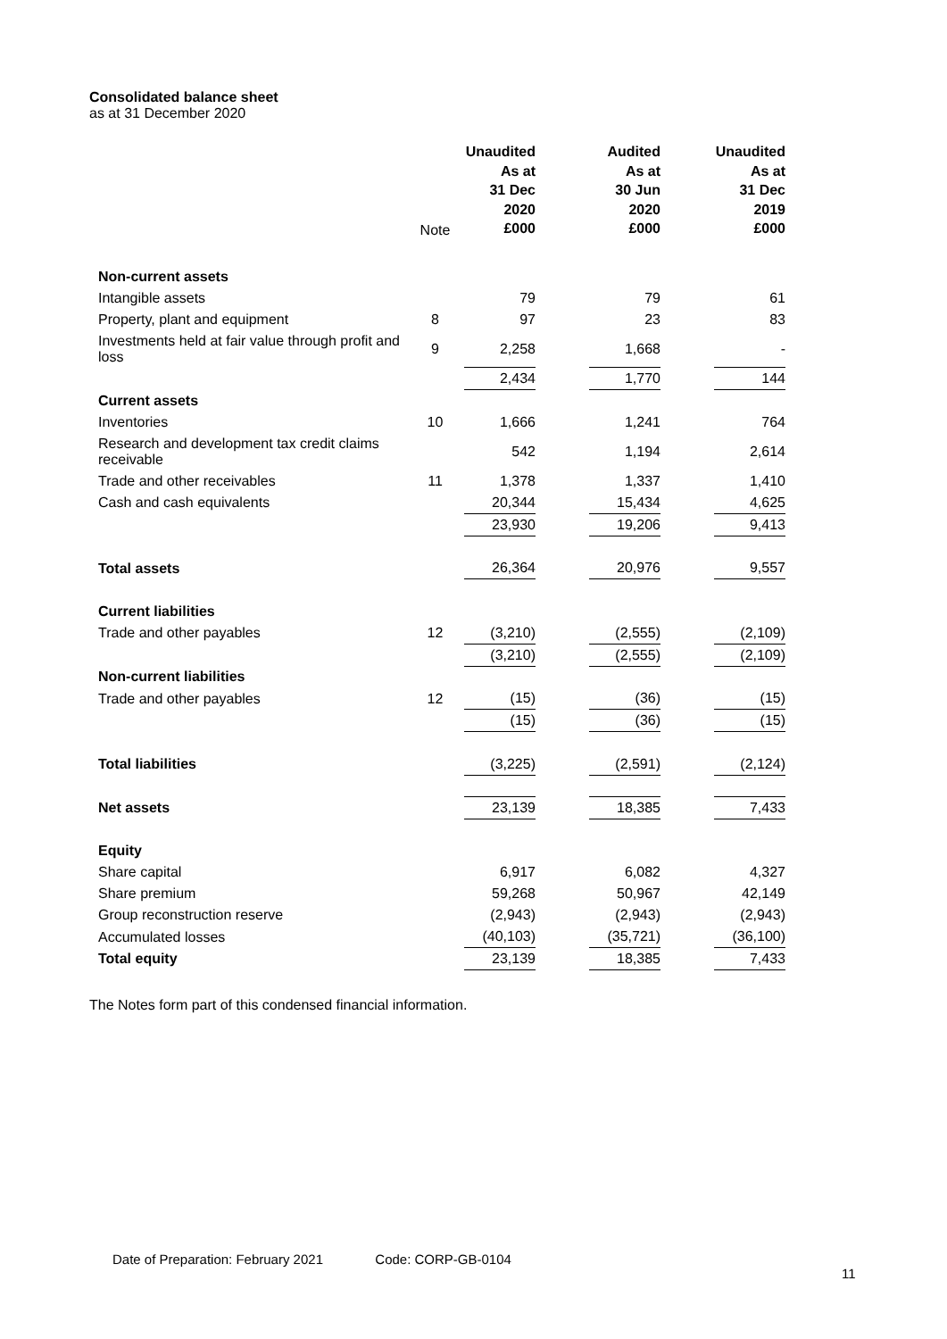Consolidated balance sheet
as at 31 December 2020
| | Note | Unaudited As at 31 Dec 2020 £000 | | Audited As at 30 Jun 2020 £000 | | Unaudited As at 31 Dec 2019 £000 |
| Non-current assets | | | | | | |
| Intangible assets | | 79 | | 79 | | 61 |
| Property, plant and equipment | 8 | 97 | | 23 | | 83 |
| Investments held at fair value through profit and loss | 9 | 2,258 | | 1,668 | | - |
| | | 2,434 | | 1,770 | | 144 |
| Current assets | | | | | | |
| Inventories | 10 | 1,666 | | 1,241 | | 764 |
| Research and development tax credit claims receivable | | 542 | | 1,194 | | 2,614 |
| Trade and other receivables | 11 | 1,378 | | 1,337 | | 1,410 |
| Cash and cash equivalents | | 20,344 | | 15,434 | | 4,625 |
| | | 23,930 | | 19,206 | | 9,413 |
| Total assets | | 26,364 | | 20,976 | | 9,557 |
| Current liabilities | | | | | | |
| Trade and other payables | 12 | (3,210) | | (2,555) | | (2,109) |
| | | (3,210) | | (2,555) | | (2,109) |
| Non-current liabilities | | | | | | |
| Trade and other payables | 12 | (15) | | (36) | | (15) |
| | | (15) | | (36) | | (15) |
| Total liabilities | | (3,225) | | (2,591) | | (2,124) |
| Net assets | | 23,139 | | 18,385 | | 7,433 |
| Equity | | | | | | |
| Share capital | | 6,917 | | 6,082 | | 4,327 |
| Share premium | | 59,268 | | 50,967 | | 42,149 |
| Group reconstruction reserve | | (2,943) | | (2,943) | | (2,943) |
| Accumulated losses | | (40,103) | | (35,721) | | (36,100) |
| Total equity | | 23,139 | | 18,385 | | 7,433 |
The Notes form part of this condensed financial information.
Date of Preparation: February 2021 Code: CORP-GB-0104
11